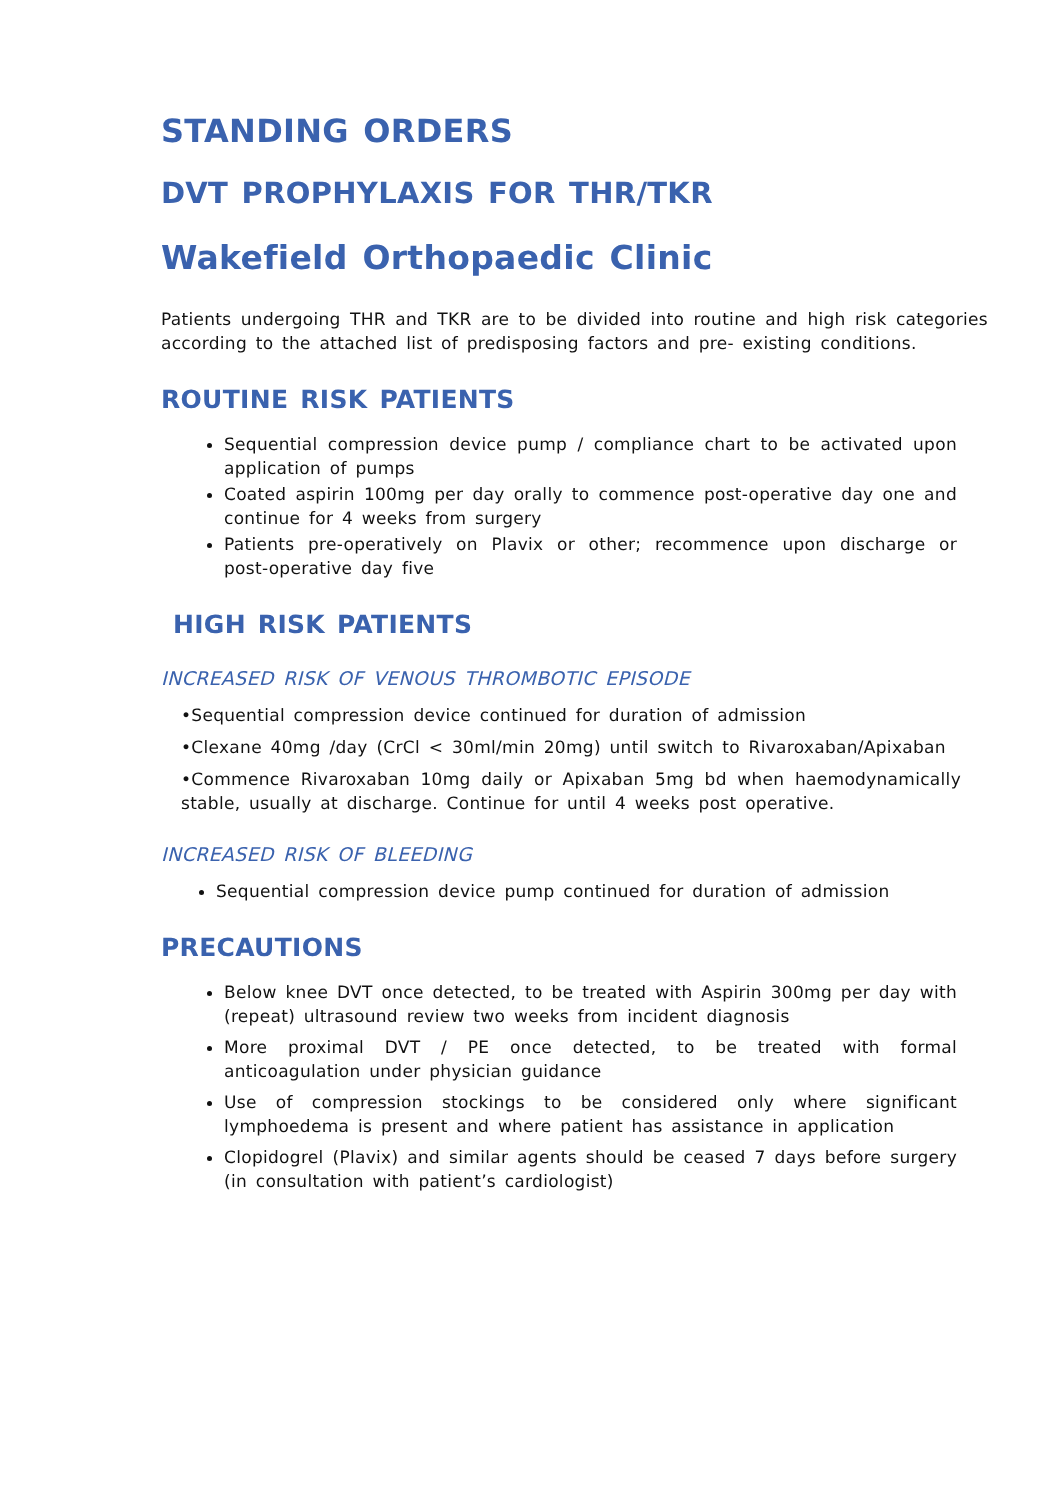STANDING ORDERS
DVT PROPHYLAXIS FOR THR/TKR
Wakefield Orthopaedic Clinic
Patients undergoing THR and TKR are to be divided into routine and high risk categories according to the attached list of predisposing factors and pre- existing conditions.
ROUTINE RISK PATIENTS
Sequential compression device pump / compliance chart to be activated upon application of pumps
Coated aspirin 100mg per day orally to commence post-operative day one and continue for 4 weeks from surgery
Patients pre-operatively on Plavix or other; recommence upon discharge or post-operative day five
HIGH RISK PATIENTS
INCREASED RISK OF VENOUS THROMBOTIC EPISODE
•Sequential compression device continued for duration of admission
•Clexane 40mg /day (CrCl < 30ml/min 20mg) until switch to Rivaroxaban/Apixaban
•Commence Rivaroxaban 10mg daily or Apixaban 5mg bd when haemodynamically stable, usually at discharge. Continue for until 4 weeks post operative.
INCREASED RISK OF BLEEDING
Sequential compression device pump continued for duration of admission
PRECAUTIONS
Below knee DVT once detected, to be treated with Aspirin 300mg per day with (repeat) ultrasound review two weeks from incident diagnosis
More proximal DVT / PE once detected, to be treated with formal anticoagulation under physician guidance
Use of compression stockings to be considered only where significant lymphoedema is present and where patient has assistance in application
Clopidogrel (Plavix) and similar agents should be ceased 7 days before surgery (in consultation with patient’s cardiologist)